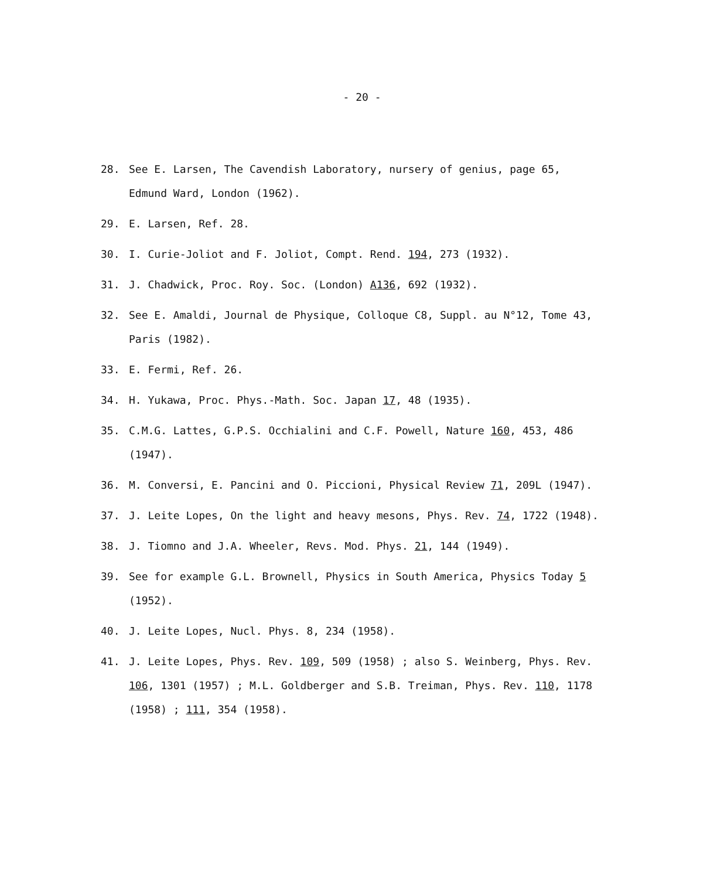- 20 -
28. See E. Larsen, The Cavendish Laboratory, nursery of genius, page 65, Edmund Ward, London (1962).
29. E. Larsen, Ref. 28.
30. I. Curie-Joliot and F. Joliot, Compt. Rend. 194, 273 (1932).
31. J. Chadwick, Proc. Roy. Soc. (London) A136, 692 (1932).
32. See E. Amaldi, Journal de Physique, Colloque C8, Suppl. au N°12, Tome 43, Paris (1982).
33. E. Fermi, Ref. 26.
34. H. Yukawa, Proc. Phys.-Math. Soc. Japan 17, 48 (1935).
35. C.M.G. Lattes, G.P.S. Occhialini and C.F. Powell, Nature 160, 453, 486 (1947).
36. M. Conversi, E. Pancini and O. Piccioni, Physical Review 71, 209L (1947).
37. J. Leite Lopes, On the light and heavy mesons, Phys. Rev. 74, 1722 (1948).
38. J. Tiomno and J.A. Wheeler, Revs. Mod. Phys. 21, 144 (1949).
39. See for example G.L. Brownell, Physics in South America, Physics Today 5 (1952).
40. J. Leite Lopes, Nucl. Phys. 8, 234 (1958).
41. J. Leite Lopes, Phys. Rev. 109, 509 (1958) ; also S. Weinberg, Phys. Rev. 106, 1301 (1957) ; M.L. Goldberger and S.B. Treiman, Phys. Rev. 110, 1178 (1958) ; 111, 354 (1958).